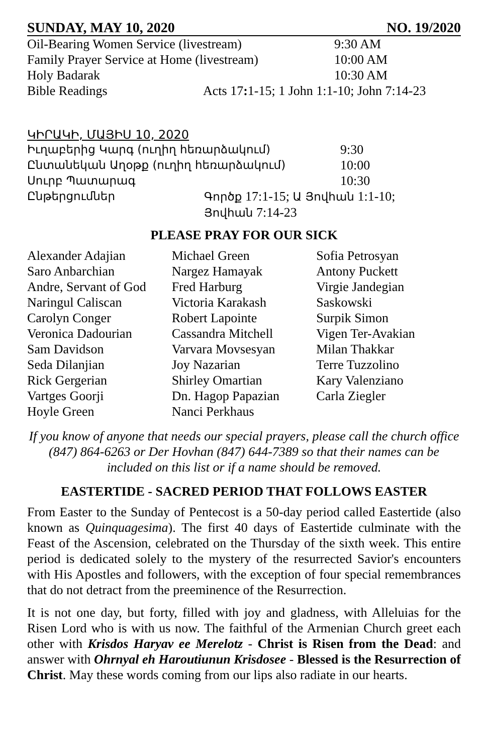SUNDAY, MAY 10, 2020 NO. 19/2020
| Oil-Bearing Women Service (livestream) | | 9:30 AM |
| Family Prayer Service at Home (livestream) | | 10:00 AM |
| Holy Badarak | | 10:30 AM |
| Bible Readings | Acts 17 : 1-15; 1 John 1:1-10; John 7:14-23 | |
ԿԻՐԱԿԻ, ՄԱՅԻՍ 10, 2020
| Իւղաբերից Կարգ (ուղիղ հեռարձակում) | | 9:30 |
| Ընտանեկան Աղօթք (ուղիղ հեռարձակում) | | 10:00 |
| Սուրբ Պատարագ | | 10:30 |
| Ընթերցումներ | Գործք 17:1-15; Ա Յովհան 1:1-10; Յովհան 7:14-23 | |
PLEASE PRAY FOR OUR SICK
| Alexander Adajian | Michael Green | Sofia Petrosyan |
| Saro Anbarchian | Nargez Hamayak | Antony Puckett |
| Andre, Servant of God | Fred Harburg | Virgie Jandegian |
| Naringul Caliscan | Victoria Karakash | Saskowski |
| Carolyn Conger | Robert Lapointe | Surpik Simon |
| Veronica Dadourian | Cassandra Mitchell | Vigen Ter-Avakian |
| Sam Davidson | Varvara Movsesyan | Milan Thakkar |
| Seda Dilanjian | Joy Nazarian | Terre Tuzzolino |
| Rick Gergerian | Shirley Omartian | Kary Valenziano |
| Vartges Goorji | Dn. Hagop Papazian | Carla Ziegler |
| Hoyle Green | Nanci Perkhaus | |
If you know of anyone that needs our special prayers, please call the church office (847) 864-6263 or Der Hovhan (847) 644-7389 so that their names can be included on this list or if a name should be removed.
EASTERTIDE - SACRED PERIOD THAT FOLLOWS EASTER
From Easter to the Sunday of Pentecost is a 50-day period called Eastertide (also known as Quinquagesima). The first 40 days of Eastertide culminate with the Feast of the Ascension, celebrated on the Thursday of the sixth week. This entire period is dedicated solely to the mystery of the resurrected Savior's encounters with His Apostles and followers, with the exception of four special remembrances that do not detract from the preeminence of the Resurrection.
It is not one day, but forty, filled with joy and gladness, with Alleluias for the Risen Lord who is with us now. The faithful of the Armenian Church greet each other with Krisdos Haryav ee Merelotz - Christ is Risen from the Dead: and answer with Ohrnyal eh Haroutiunun Krisdosee - Blessed is the Resurrection of Christ. May these words coming from our lips also radiate in our hearts.